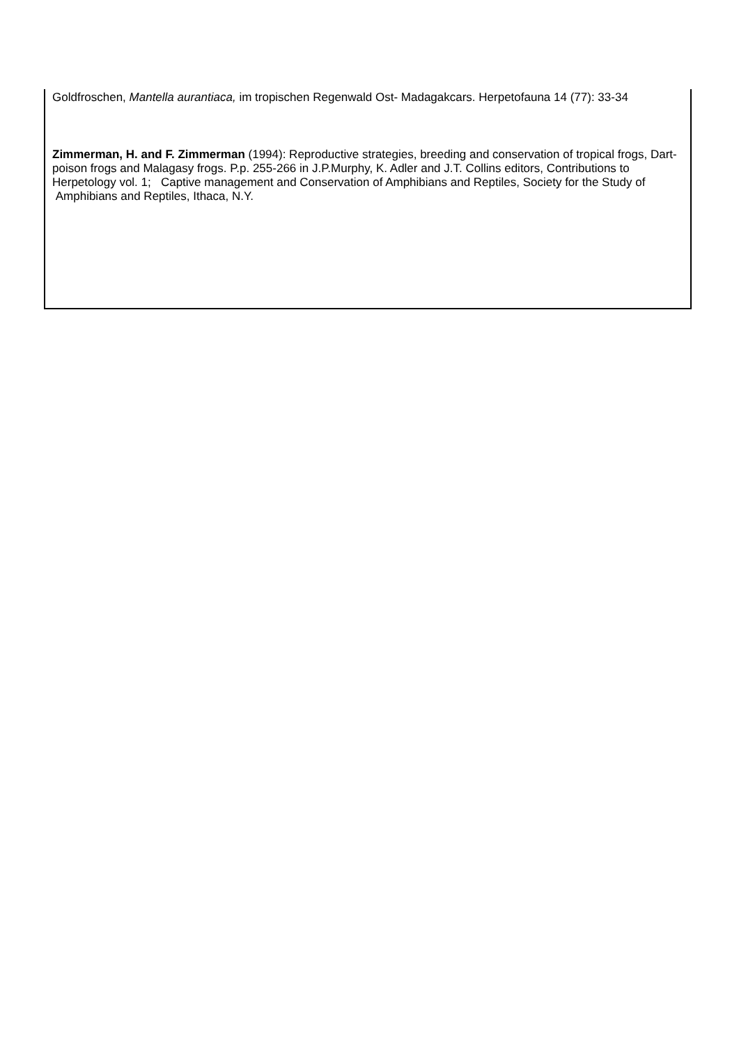Goldfroschen, Mantella aurantiaca, im tropischen Regenwald Ost- Madagakcars. Herpetofauna 14 (77): 33-34
Zimmerman, H. and F. Zimmerman (1994): Reproductive strategies, breeding and conservation of tropical frogs, Dart-poison frogs and Malagasy frogs. P.p. 255-266 in J.P.Murphy, K. Adler and J.T. Collins editors, Contributions to Herpetology vol. 1; Captive management and Conservation of Amphibians and Reptiles, Society for the Study of Amphibians and Reptiles, Ithaca, N.Y.